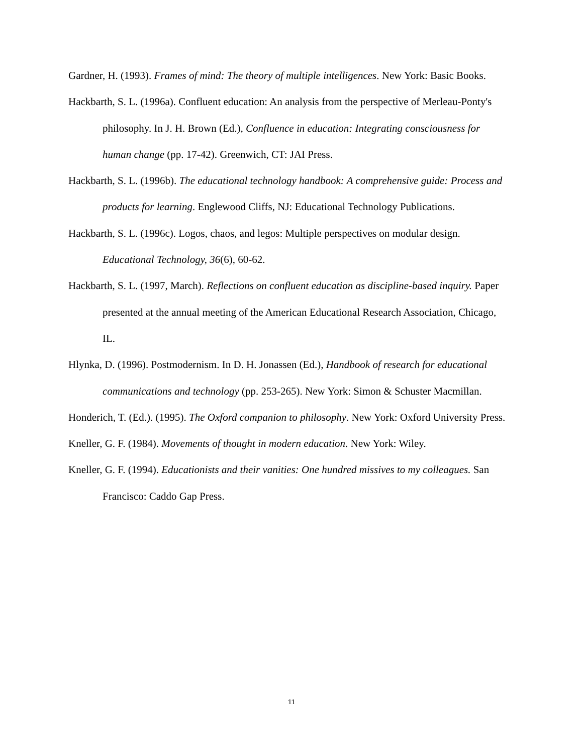Gardner, H. (1993). Frames of mind: The theory of multiple intelligences. New York: Basic Books.
Hackbarth, S. L. (1996a). Confluent education: An analysis from the perspective of Merleau-Ponty's philosophy. In J. H. Brown (Ed.), Confluence in education: Integrating consciousness for human change (pp. 17-42). Greenwich, CT: JAI Press.
Hackbarth, S. L. (1996b). The educational technology handbook: A comprehensive guide: Process and products for learning. Englewood Cliffs, NJ: Educational Technology Publications.
Hackbarth, S. L. (1996c). Logos, chaos, and legos: Multiple perspectives on modular design. Educational Technology, 36(6), 60-62.
Hackbarth, S. L. (1997, March). Reflections on confluent education as discipline-based inquiry. Paper presented at the annual meeting of the American Educational Research Association, Chicago, IL.
Hlynka, D. (1996). Postmodernism. In D. H. Jonassen (Ed.), Handbook of research for educational communications and technology (pp. 253-265). New York: Simon & Schuster Macmillan.
Honderich, T. (Ed.). (1995). The Oxford companion to philosophy. New York: Oxford University Press.
Kneller, G. F. (1984). Movements of thought in modern education. New York: Wiley.
Kneller, G. F. (1994). Educationists and their vanities: One hundred missives to my colleagues. San Francisco: Caddo Gap Press.
11